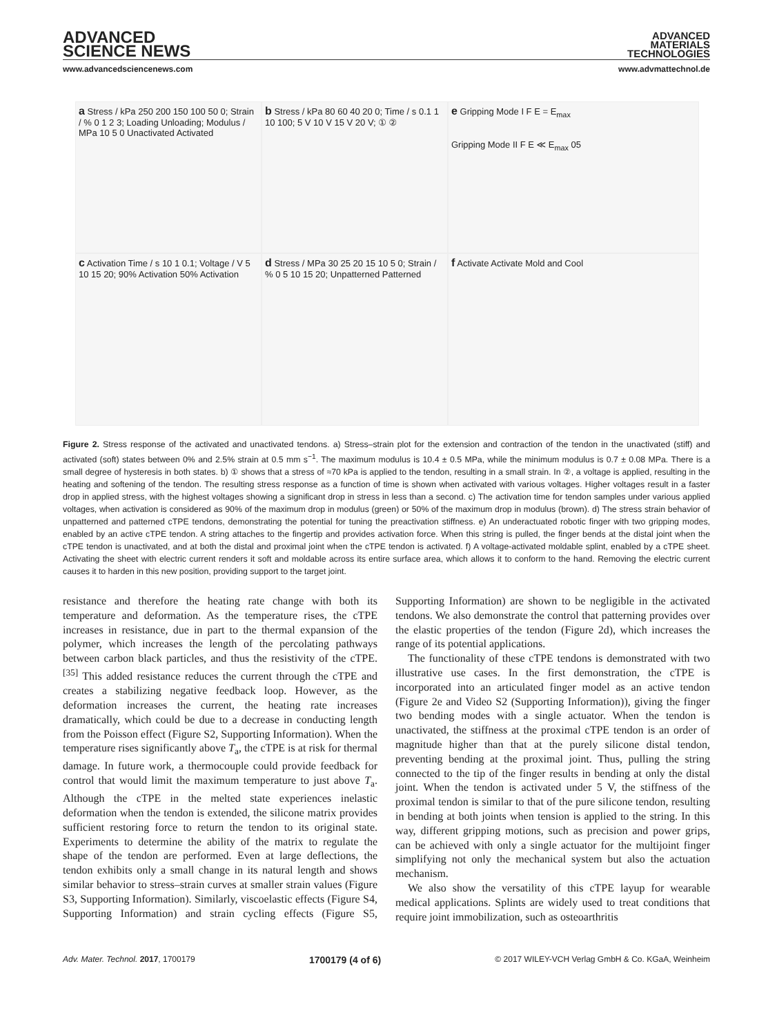ADVANCED
SCIENCE NEWS
ADVANCED
MATERIALS
TECHNOLOGIES
www.advancedsciencenews.com www.advmattechnol.de
a Stress / kPa 250 200 150 100 50 0; Strain / % 0 1 2 3; Loading Unloading; Modulus / MPa 10 5 0 Unactivated Activated
b Stress / kPa 80 60 40 20 0; Time / s 0.1 1 10 100; 5 V 10 V 15 V 20 V; ① ②
e Gripping Mode I F E = E<sub>max</sub>
Gripping Mode II F E ≪ E<sub>max</sub> 05
c Activation Time / s 10 1 0.1; Voltage / V 5 10 15 20; 90% Activation 50% Activation
d Stress / MPa 30 25 20 15 10 5 0; Strain / % 0 5 10 15 20; Unpatterned Patterned
f Activate Activate Mold and Cool
Figure 2. Stress response of the activated and unactivated tendons. a) Stress–strain plot for the extension and contraction of the tendon in the unactivated (stiff) and activated (soft) states between 0% and 2.5% strain at 0.5 mm s<sup>−1</sup>. The maximum modulus is 10.4 ± 0.5 MPa, while the minimum modulus is 0.7 ± 0.08 MPa. There is a small degree of hysteresis in both states. b) ① shows that a stress of ≈70 kPa is applied to the tendon, resulting in a small strain. In ②, a voltage is applied, resulting in the heating and softening of the tendon. The resulting stress response as a function of time is shown when activated with various voltages. Higher voltages result in a faster drop in applied stress, with the highest voltages showing a significant drop in stress in less than a second. c) The activation time for tendon samples under various applied voltages, when activation is considered as 90% of the maximum drop in modulus (green) or 50% of the maximum drop in modulus (brown). d) The stress strain behavior of unpatterned and patterned cTPE tendons, demonstrating the potential for tuning the preactivation stiffness. e) An underactuated robotic finger with two gripping modes, enabled by an active cTPE tendon. A string attaches to the fingertip and provides activation force. When this string is pulled, the finger bends at the distal joint when the cTPE tendon is unactivated, and at both the distal and proximal joint when the cTPE tendon is activated. f) A voltage-activated moldable splint, enabled by a cTPE sheet. Activating the sheet with electric current renders it soft and moldable across its entire surface area, which allows it to conform to the hand. Removing the electric current causes it to harden in this new position, providing support to the target joint.
resistance and therefore the heating rate change with both its temperature and deformation. As the temperature rises, the cTPE increases in resistance, due in part to the thermal expansion of the polymer, which increases the length of the percolating pathways between carbon black particles, and thus the resistivity of the cTPE.<sup>[35]</sup> This added resistance reduces the current through the cTPE and creates a stabilizing negative feedback loop. However, as the deformation increases the current, the heating rate increases dramatically, which could be due to a decrease in conducting length from the Poisson effect (Figure S2, Supporting Information). When the temperature rises significantly above T<sub>a</sub>, the cTPE is at risk for thermal damage. In future work, a thermocouple could provide feedback for control that would limit the maximum temperature to just above T<sub>a</sub>. Although the cTPE in the melted state experiences inelastic deformation when the tendon is extended, the silicone matrix provides sufficient restoring force to return the tendon to its original state. Experiments to determine the ability of the matrix to regulate the shape of the tendon are performed. Even at large deflections, the tendon exhibits only a small change in its natural length and shows similar behavior to stress–strain curves at smaller strain values (Figure S3, Supporting Information). Similarly, viscoelastic effects (Figure S4, Supporting Information) and strain cycling effects (Figure S5, Supporting Information) are shown to be negligible in the activated tendons. We also demonstrate the control that patterning provides over the elastic properties of the tendon (Figure 2d), which increases the range of its potential applications.
The functionality of these cTPE tendons is demonstrated with two illustrative use cases. In the first demonstration, the cTPE is incorporated into an articulated finger model as an active tendon (Figure 2e and Video S2 (Supporting Information)), giving the finger two bending modes with a single actuator. When the tendon is unactivated, the stiffness at the proximal cTPE tendon is an order of magnitude higher than that at the purely silicone distal tendon, preventing bending at the proximal joint. Thus, pulling the string connected to the tip of the finger results in bending at only the distal joint. When the tendon is activated under 5 V, the stiffness of the proximal tendon is similar to that of the pure silicone tendon, resulting in bending at both joints when tension is applied to the string. In this way, different gripping motions, such as precision and power grips, can be achieved with only a single actuator for the multijoint finger simplifying not only the mechanical system but also the actuation mechanism.
We also show the versatility of this cTPE layup for wearable medical applications. Splints are widely used to treat conditions that require joint immobilization, such as osteoarthritis
Adv. Mater. Technol. 2017, 1700179 1700179 (4 of 6) © 2017 WILEY-VCH Verlag GmbH & Co. KGaA, Weinheim